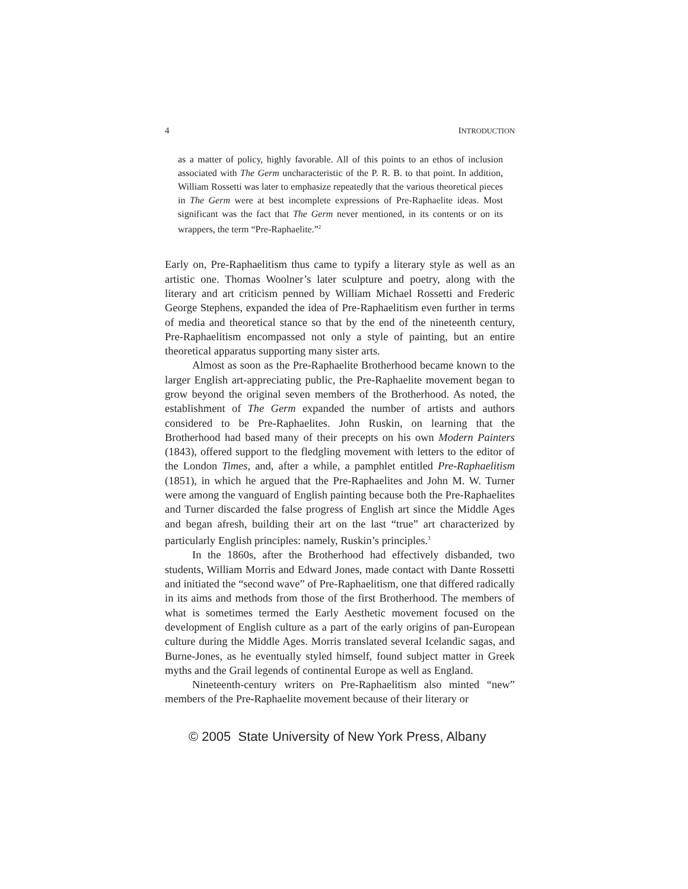4 INTRODUCTION
as a matter of policy, highly favorable. All of this points to an ethos of inclusion associated with The Germ uncharacteristic of the P. R. B. to that point. In addition, William Rossetti was later to emphasize repeatedly that the various theoretical pieces in The Germ were at best incomplete expressions of Pre-Raphaelite ideas. Most significant was the fact that The Germ never mentioned, in its contents or on its wrappers, the term “Pre-Raphaelite.”<sup>2</sup>
Early on, Pre-Raphaelitism thus came to typify a literary style as well as an artistic one. Thomas Woolner’s later sculpture and poetry, along with the literary and art criticism penned by William Michael Rossetti and Frederic George Stephens, expanded the idea of Pre-Raphaelitism even further in terms of media and theoretical stance so that by the end of the nineteenth century, Pre-Raphaelitism encompassed not only a style of painting, but an entire theoretical apparatus supporting many sister arts.
Almost as soon as the Pre-Raphaelite Brotherhood became known to the larger English art-appreciating public, the Pre-Raphaelite movement began to grow beyond the original seven members of the Brotherhood. As noted, the establishment of The Germ expanded the number of artists and authors considered to be Pre-Raphaelites. John Ruskin, on learning that the Brotherhood had based many of their precepts on his own Modern Painters (1843), offered support to the fledgling movement with letters to the editor of the London Times, and, after a while, a pamphlet entitled Pre-Raphaelitism (1851), in which he argued that the Pre-Raphaelites and John M. W. Turner were among the vanguard of English painting because both the Pre-Raphaelites and Turner discarded the false progress of English art since the Middle Ages and began afresh, building their art on the last “true” art characterized by particularly English principles: namely, Ruskin’s principles.<sup>3</sup>
In the 1860s, after the Brotherhood had effectively disbanded, two students, William Morris and Edward Jones, made contact with Dante Rossetti and initiated the “second wave” of Pre-Raphaelitism, one that differed radically in its aims and methods from those of the first Brotherhood. The members of what is sometimes termed the Early Aesthetic movement focused on the development of English culture as a part of the early origins of pan-European culture during the Middle Ages. Morris translated several Icelandic sagas, and Burne-Jones, as he eventually styled himself, found subject matter in Greek myths and the Grail legends of continental Europe as well as England.
Nineteenth-century writers on Pre-Raphaelitism also minted “new” members of the Pre-Raphaelite movement because of their literary or
© 2005 State University of New York Press, Albany